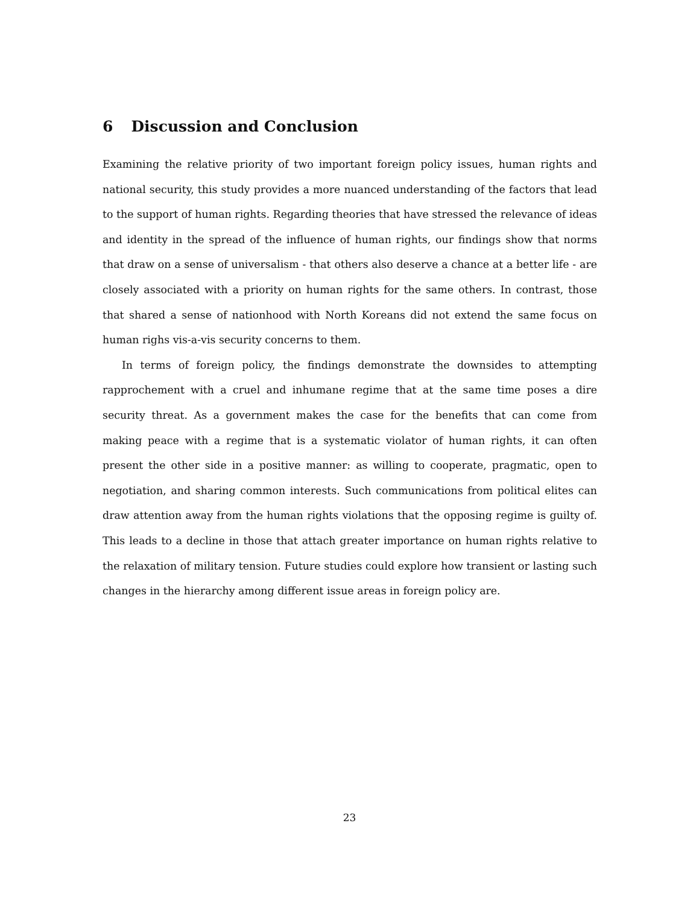6 Discussion and Conclusion
Examining the relative priority of two important foreign policy issues, human rights and national security, this study provides a more nuanced understanding of the factors that lead to the support of human rights. Regarding theories that have stressed the relevance of ideas and identity in the spread of the influence of human rights, our findings show that norms that draw on a sense of universalism - that others also deserve a chance at a better life - are closely associated with a priority on human rights for the same others. In contrast, those that shared a sense of nationhood with North Koreans did not extend the same focus on human righs vis-a-vis security concerns to them.
In terms of foreign policy, the findings demonstrate the downsides to attempting rapprochement with a cruel and inhumane regime that at the same time poses a dire security threat. As a government makes the case for the benefits that can come from making peace with a regime that is a systematic violator of human rights, it can often present the other side in a positive manner: as willing to cooperate, pragmatic, open to negotiation, and sharing common interests. Such communications from political elites can draw attention away from the human rights violations that the opposing regime is guilty of. This leads to a decline in those that attach greater importance on human rights relative to the relaxation of military tension. Future studies could explore how transient or lasting such changes in the hierarchy among different issue areas in foreign policy are.
23